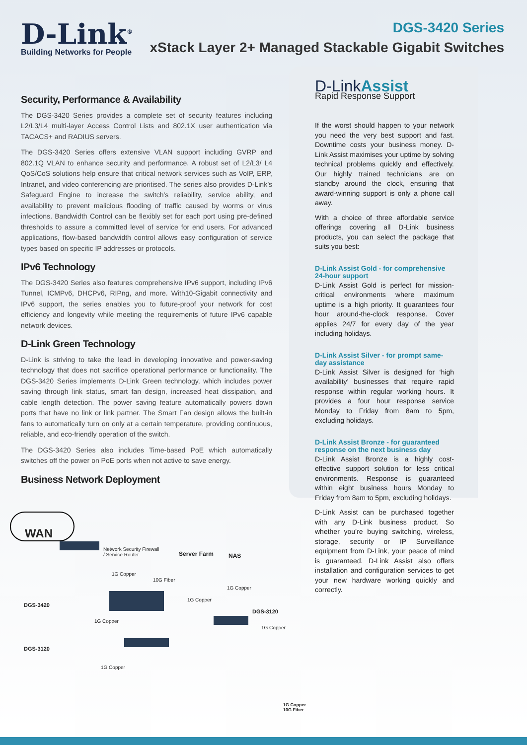D-Link<sup>®</sup>
Building Networks for People
DGS-3420 Series
xStack Layer 2+ Managed Stackable Gigabit Switches
Security, Performance & Availability
The DGS-3420 Series provides a complete set of security features including L2/L3/L4 multi-layer Access Control Lists and 802.1X user authentication via TACACS+ and RADIUS servers.
The DGS-3420 Series offers extensive VLAN support including GVRP and 802.1Q VLAN to enhance security and performance. A robust set of L2/L3/ L4 QoS/CoS solutions help ensure that critical network services such as VoIP, ERP, Intranet, and video conferencing are prioritised. The series also provides D-Link’s Safeguard Engine to increase the switch’s reliability, service ability, and availability to prevent malicious flooding of traffic caused by worms or virus infections. Bandwidth Control can be flexibly set for each port using pre-defined thresholds to assure a committed level of service for end users. For advanced applications, flow-based bandwidth control allows easy configuration of service types based on specific IP addresses or protocols.
IPv6 Technology
The DGS-3420 Series also features comprehensive IPv6 support, including IPv6 Tunnel, ICMPv6, DHCPv6, RIPng, and more. With10-Gigabit connectivity and IPv6 support, the series enables you to future-proof your network for cost efficiency and longevity while meeting the requirements of future IPv6 capable network devices.
D-Link Green Technology
D-Link is striving to take the lead in developing innovative and power-saving technology that does not sacrifice operational performance or functionality. The DGS-3420 Series implements D-Link Green technology, which includes power saving through link status, smart fan design, increased heat dissipation, and cable length detection. The power saving feature automatically powers down ports that have no link or link partner. The Smart Fan design allows the built-in fans to automatically turn on only at a certain temperature, providing continuous, reliable, and eco-friendly operation of the switch.
The DGS-3420 Series also includes Time-based PoE which automatically switches off the power on PoE ports when not active to save energy.
Business Network Deployment
D-LinkAssist
Rapid Response Support
If the worst should happen to your network you need the very best support and fast. Downtime costs your business money. D-Link Assist maximises your uptime by solving technical problems quickly and effectively. Our highly trained technicians are on standby around the clock, ensuring that award-winning support is only a phone call away.
With a choice of three affordable service offerings covering all D-Link business products, you can select the package that suits you best:
D-Link Assist Gold - for comprehensive 24-hour support
D-Link Assist Gold is perfect for mission-critical environments where maximum uptime is a high priority. It guarantees four hour around-the-clock response. Cover applies 24/7 for every day of the year including holidays.
D-Link Assist Silver - for prompt same-day assistance
D-Link Assist Silver is designed for ‘high availability’ businesses that require rapid response within regular working hours. It provides a four hour response service Monday to Friday from 8am to 5pm, excluding holidays.
D-Link Assist Bronze - for guaranteed response on the next business day
D-Link Assist Bronze is a highly cost-effective support solution for less critical environments. Response is guaranteed within eight business hours Monday to Friday from 8am to 5pm, excluding holidays.
D-Link Assist can be purchased together with any D-Link business product. So whether you’re buying switching, wireless, storage, security or IP Surveillance equipment from D-Link, your peace of mind is guaranteed. D-Link Assist also offers installation and configuration services to get your new hardware working quickly and correctly.
WAN
Network Security Firewall
/ Service Router
Server Farm NAS
1G Copper
10G Fiber
1G Copper
DGS-3420
1G Copper
DGS-3120
1G Copper
1G Copper
DGS-3120
1G Copper
1G Copper
10G Fiber